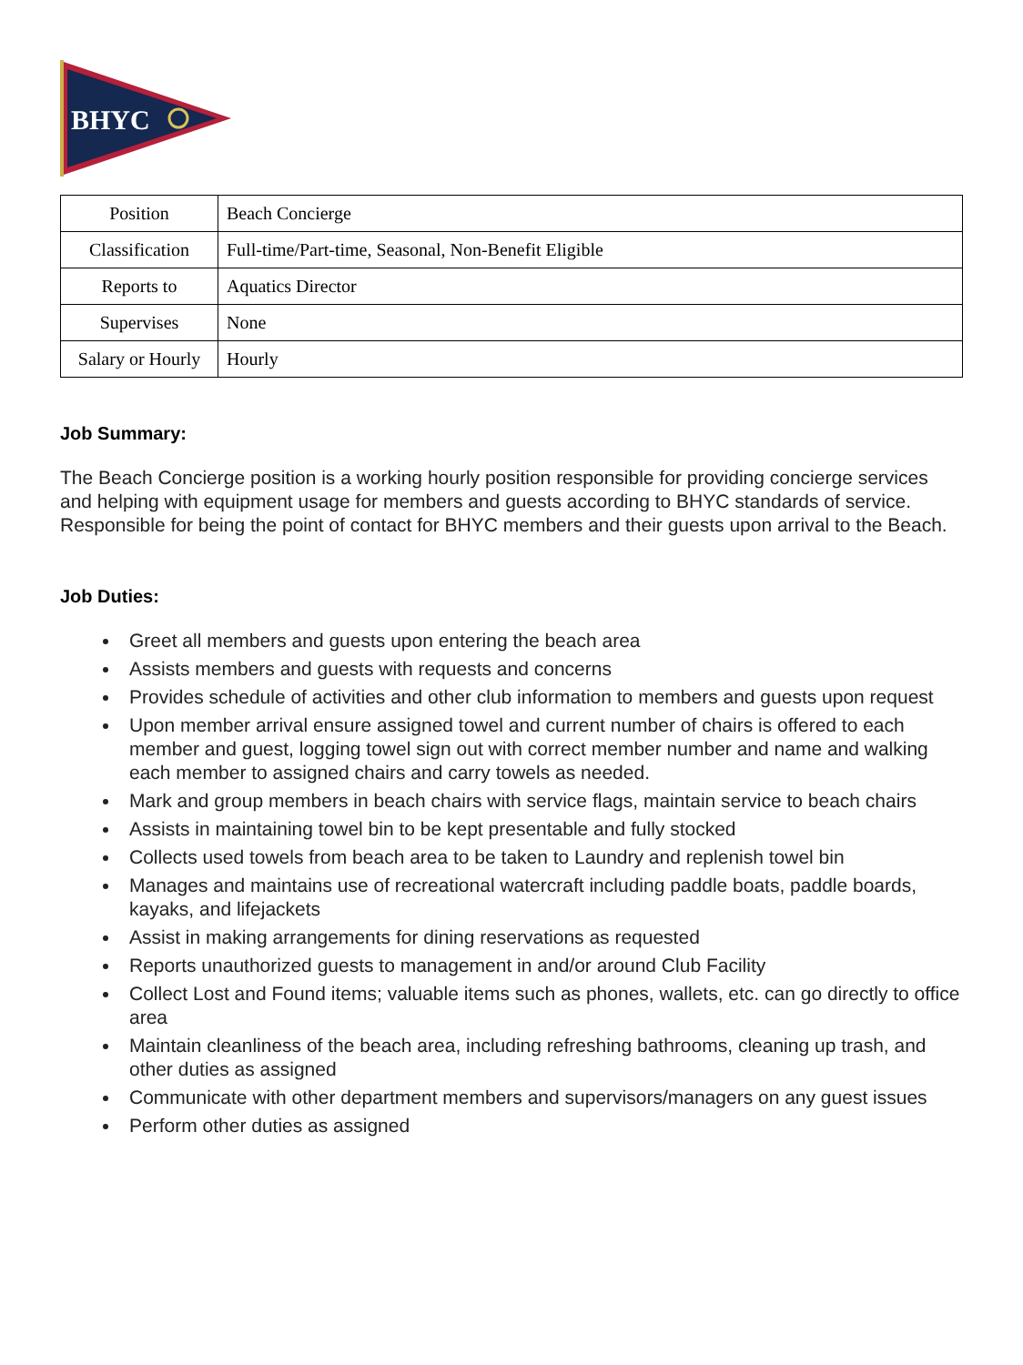BHYC
| Position | Beach Concierge |
| Classification | Full-time/Part-time, Seasonal, Non-Benefit Eligible |
| Reports to | Aquatics Director |
| Supervises | None |
| Salary or Hourly | Hourly |
Job Summary:
The Beach Concierge position is a working hourly position responsible for providing concierge services and helping with equipment usage for members and guests according to BHYC standards of service. Responsible for being the point of contact for BHYC members and their guests upon arrival to the Beach.
Job Duties:
Greet all members and guests upon entering the beach area
Assists members and guests with requests and concerns
Provides schedule of activities and other club information to members and guests upon request
Upon member arrival ensure assigned towel and current number of chairs is offered to each member and guest, logging towel sign out with correct member number and name and walking each member to assigned chairs and carry towels as needed.
Mark and group members in beach chairs with service flags, maintain service to beach chairs
Assists in maintaining towel bin to be kept presentable and fully stocked
Collects used towels from beach area to be taken to Laundry and replenish towel bin
Manages and maintains use of recreational watercraft including paddle boats, paddle boards, kayaks, and lifejackets
Assist in making arrangements for dining reservations as requested
Reports unauthorized guests to management in and/or around Club Facility
Collect Lost and Found items; valuable items such as phones, wallets, etc. can go directly to office area
Maintain cleanliness of the beach area, including refreshing bathrooms, cleaning up trash, and other duties as assigned
Communicate with other department members and supervisors/managers on any guest issues
Perform other duties as assigned